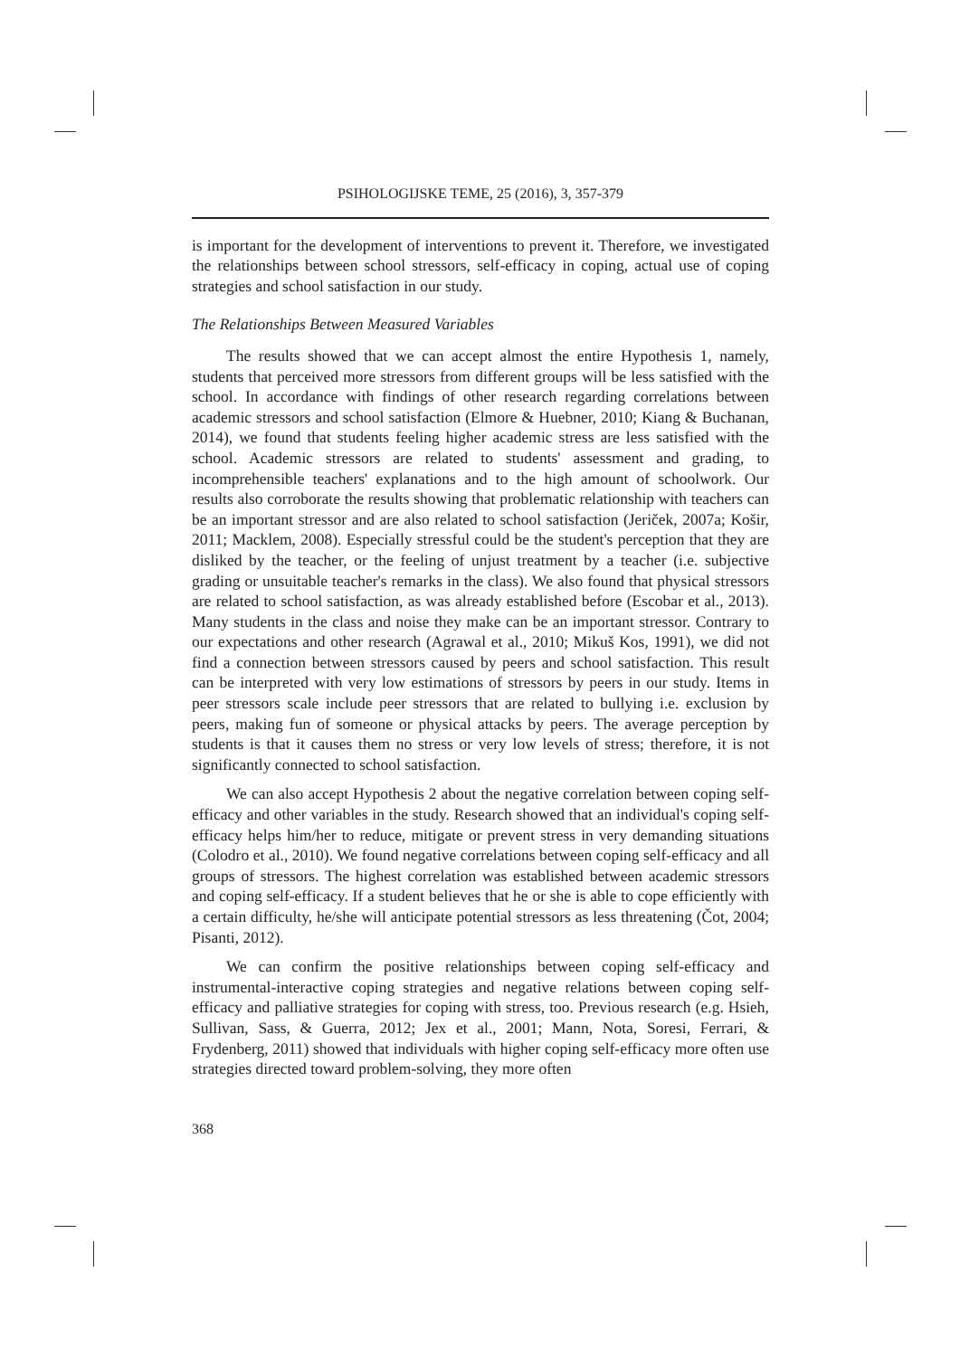PSIHOLOGIJSKE TEME, 25 (2016), 3, 357-379
is important for the development of interventions to prevent it. Therefore, we investigated the relationships between school stressors, self-efficacy in coping, actual use of coping strategies and school satisfaction in our study.
The Relationships Between Measured Variables
The results showed that we can accept almost the entire Hypothesis 1, namely, students that perceived more stressors from different groups will be less satisfied with the school. In accordance with findings of other research regarding correlations between academic stressors and school satisfaction (Elmore & Huebner, 2010; Kiang & Buchanan, 2014), we found that students feeling higher academic stress are less satisfied with the school. Academic stressors are related to students' assessment and grading, to incomprehensible teachers' explanations and to the high amount of schoolwork. Our results also corroborate the results showing that problematic relationship with teachers can be an important stressor and are also related to school satisfaction (Jeriček, 2007a; Košir, 2011; Macklem, 2008). Especially stressful could be the student's perception that they are disliked by the teacher, or the feeling of unjust treatment by a teacher (i.e. subjective grading or unsuitable teacher's remarks in the class). We also found that physical stressors are related to school satisfaction, as was already established before (Escobar et al., 2013). Many students in the class and noise they make can be an important stressor. Contrary to our expectations and other research (Agrawal et al., 2010; Mikuš Kos, 1991), we did not find a connection between stressors caused by peers and school satisfaction. This result can be interpreted with very low estimations of stressors by peers in our study. Items in peer stressors scale include peer stressors that are related to bullying i.e. exclusion by peers, making fun of someone or physical attacks by peers. The average perception by students is that it causes them no stress or very low levels of stress; therefore, it is not significantly connected to school satisfaction.
We can also accept Hypothesis 2 about the negative correlation between coping self-efficacy and other variables in the study. Research showed that an individual's coping self-efficacy helps him/her to reduce, mitigate or prevent stress in very demanding situations (Colodro et al., 2010). We found negative correlations between coping self-efficacy and all groups of stressors. The highest correlation was established between academic stressors and coping self-efficacy. If a student believes that he or she is able to cope efficiently with a certain difficulty, he/she will anticipate potential stressors as less threatening (Čot, 2004; Pisanti, 2012).
We can confirm the positive relationships between coping self-efficacy and instrumental-interactive coping strategies and negative relations between coping self-efficacy and palliative strategies for coping with stress, too. Previous research (e.g. Hsieh, Sullivan, Sass, & Guerra, 2012; Jex et al., 2001; Mann, Nota, Soresi, Ferrari, & Frydenberg, 2011) showed that individuals with higher coping self-efficacy more often use strategies directed toward problem-solving, they more often
368